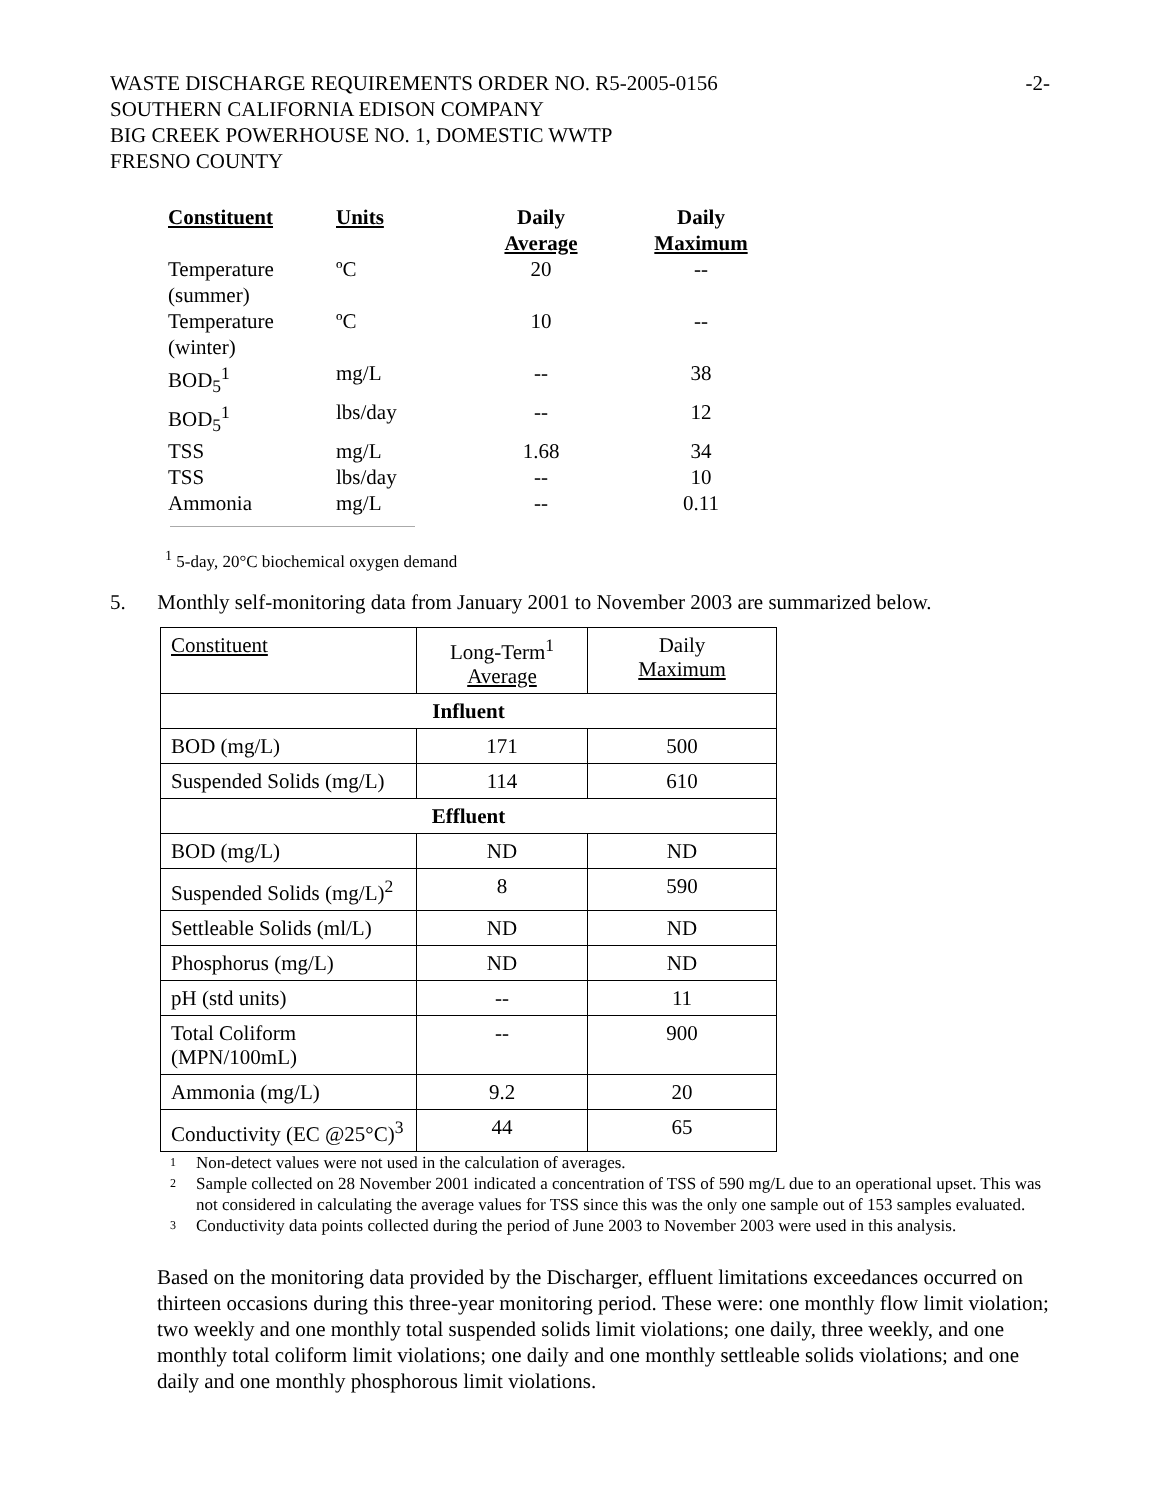WASTE DISCHARGE REQUIREMENTS ORDER NO. R5-2005-0156
SOUTHERN CALIFORNIA EDISON COMPANY
BIG CREEK POWERHOUSE NO. 1, DOMESTIC WWTP
FRESNO COUNTY
-2-
| Constituent | Units | Daily Average | Daily Maximum |
| --- | --- | --- | --- |
| Temperature (summer) | ºC | 20 | -- |
| Temperature (winter) | ºC | 10 | -- |
| BOD<sub>5</sub><sup>1</sup> | mg/L | -- | 38 |
| BOD<sub>5</sub><sup>1</sup> | lbs/day | -- | 12 |
| TSS | mg/L | 1.68 | 34 |
| TSS | lbs/day | -- | 10 |
| Ammonia | mg/L | -- | 0.11 |
<sup>1</sup> 5-day, 20°C biochemical oxygen demand
5. Monthly self-monitoring data from January 2001 to November 2003 are summarized below.
| Constituent | Long-Term<sup>1</sup> Average | Daily Maximum |
| Influent | | |
| BOD (mg/L) | 171 | 500 |
| Suspended Solids (mg/L) | 114 | 610 |
| Effluent | | |
| BOD (mg/L) | ND | ND |
| Suspended Solids (mg/L)<sup>2</sup> | 8 | 590 |
| Settleable Solids (ml/L) | ND | ND |
| Phosphorus (mg/L) | ND | ND |
| pH (std units) | -- | 11 |
| Total Coliform (MPN/100mL) | -- | 900 |
| Ammonia (mg/L) | 9.2 | 20 |
| Conductivity (EC @25°C)<sup>3</sup> | 44 | 65 |
1 Non-detect values were not used in the calculation of averages.
2 Sample collected on 28 November 2001 indicated a concentration of TSS of 590 mg/L due to an operational upset. This was not considered in calculating the average values for TSS since this was the only one sample out of 153 samples evaluated.
3 Conductivity data points collected during the period of June 2003 to November 2003 were used in this analysis.
Based on the monitoring data provided by the Discharger, effluent limitations exceedances occurred on thirteen occasions during this three-year monitoring period. These were: one monthly flow limit violation; two weekly and one monthly total suspended solids limit violations; one daily, three weekly, and one monthly total coliform limit violations; one daily and one monthly settleable solids violations; and one daily and one monthly phosphorous limit violations.